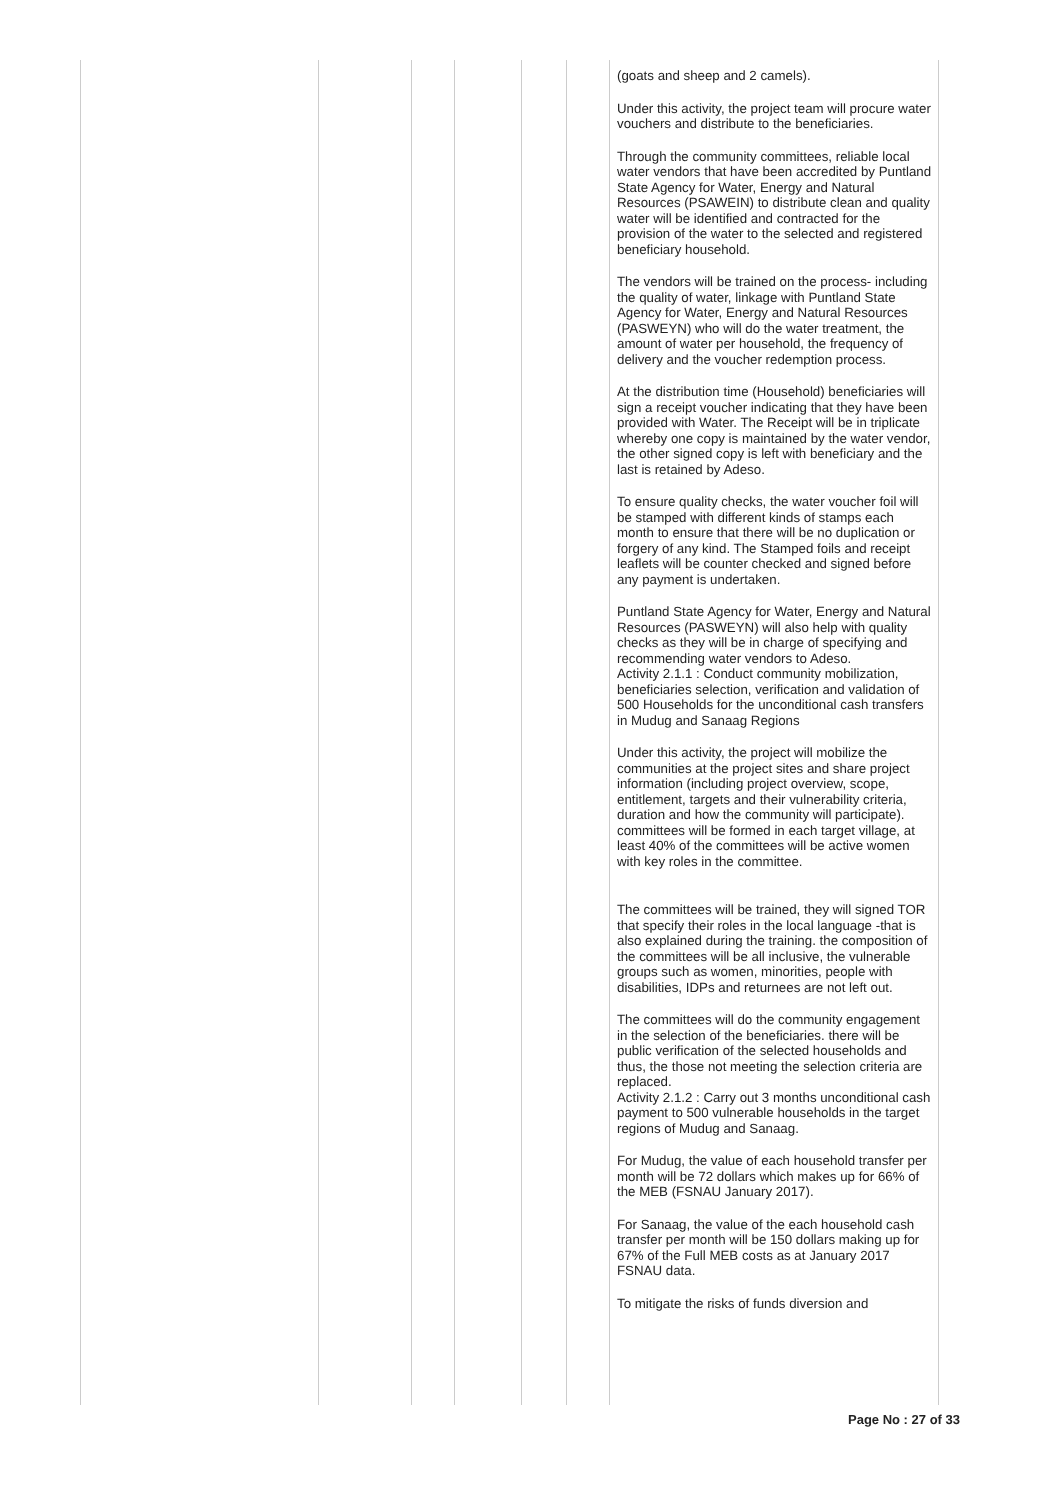| | | | | | | (goats and sheep and 2 camels). Under this activity, the project team will procure water vouchers and distribute to the beneficiaries. Through the community committees, reliable local water vendors that have been accredited by Puntland State Agency for Water, Energy and Natural Resources (PSAWEIN) to distribute clean and quality water will be identified and contracted for the provision of the water to the selected and registered beneficiary household. The vendors will be trained on the process- including the quality of water, linkage with Puntland State Agency for Water, Energy and Natural Resources (PASWEYN) who will do the water treatment, the amount of water per household, the frequency of delivery and the voucher redemption process. At the distribution time (Household) beneficiaries will sign a receipt voucher indicating that they have been provided with Water. The Receipt will be in triplicate whereby one copy is maintained by the water vendor, the other signed copy is left with beneficiary and the last is retained by Adeso. To ensure quality checks, the water voucher foil will be stamped with different kinds of stamps each month to ensure that there will be no duplication or forgery of any kind. The Stamped foils and receipt leaflets will be counter checked and signed before any payment is undertaken. Puntland State Agency for Water, Energy and Natural Resources (PASWEYN) will also help with quality checks as they will be in charge of specifying and recommending water vendors to Adeso. Activity 2.1.1 : Conduct community mobilization, beneficiaries selection, verification and validation of 500 Households for the unconditional cash transfers in Mudug and Sanaag Regions Under this activity, the project will mobilize the communities at the project sites and share project information (including project overview, scope, entitlement, targets and their vulnerability criteria, duration and how the community will participate). committees will be formed in each target village, at least 40% of the committees will be active women with key roles in the committee. The committees will be trained, they will signed TOR that specify their roles in the local language -that is also explained during the training. the composition of the committees will be all inclusive, the vulnerable groups such as women, minorities, people with disabilities, IDPs and returnees are not left out. The committees will do the community engagement in the selection of the beneficiaries. there will be public verification of the selected households and thus, the those not meeting the selection criteria are replaced. Activity 2.1.2 : Carry out 3 months unconditional cash payment to 500 vulnerable households in the target regions of Mudug and Sanaag. For Mudug, the value of each household transfer per month will be 72 dollars which makes up for 66% of the MEB (FSNAU January 2017). For Sanaag, the value of the each household cash transfer per month will be 150 dollars making up for 67% of the Full MEB costs as at January 2017 FSNAU data. To mitigate the risks of funds diversion and |
Page No : 27 of 33